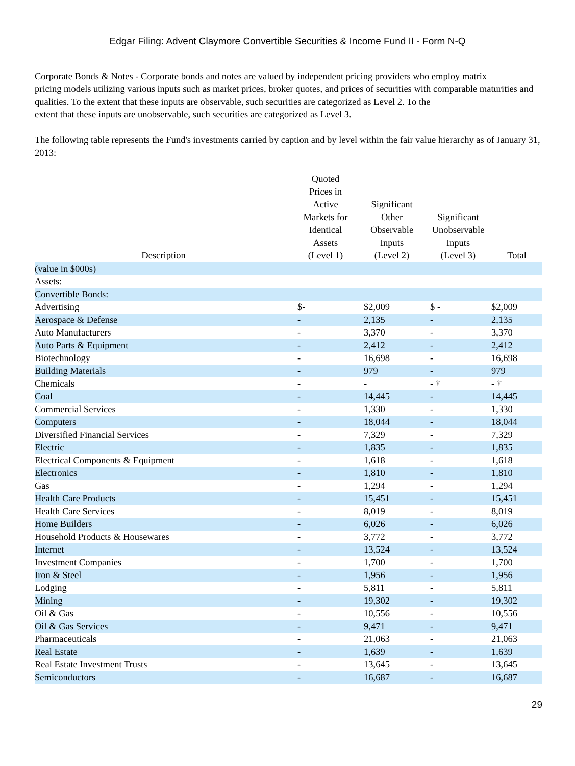Edgar Filing: Advent Claymore Convertible Securities & Income Fund II - Form N-Q
Corporate Bonds & Notes - Corporate bonds and notes are valued by independent pricing providers who employ matrix
pricing models utilizing various inputs such as market prices, broker quotes, and prices of securities with comparable maturities and qualities. To the extent that these inputs are observable, such securities are categorized as Level 2. To the
extent that these inputs are unobservable, such securities are categorized as Level 3.
The following table represents the Fund's investments carried by caption and by level within the fair value hierarchy as of January 31, 2013:
| Description | Quoted Prices in Active Markets for Identical Assets (Level 1) | Significant Other Observable Inputs (Level 2) | Significant Unobservable Inputs (Level 3) | Total |
| --- | --- | --- | --- | --- |
| (value in $000s) | | | | |
| Assets: | | | | |
| Convertible Bonds: | | | | |
| Advertising | $- | $2,009 | $ - | $2,009 |
| Aerospace & Defense | - | 2,135 | - | 2,135 |
| Auto Manufacturers | - | 3,370 | - | 3,370 |
| Auto Parts & Equipment | - | 2,412 | - | 2,412 |
| Biotechnology | - | 16,698 | - | 16,698 |
| Building Materials | - | 979 | - | 979 |
| Chemicals | - | - | - † | - † |
| Coal | - | 14,445 | - | 14,445 |
| Commercial Services | - | 1,330 | - | 1,330 |
| Computers | - | 18,044 | - | 18,044 |
| Diversified Financial Services | - | 7,329 | - | 7,329 |
| Electric | - | 1,835 | - | 1,835 |
| Electrical Components & Equipment | - | 1,618 | - | 1,618 |
| Electronics | - | 1,810 | - | 1,810 |
| Gas | - | 1,294 | - | 1,294 |
| Health Care Products | - | 15,451 | - | 15,451 |
| Health Care Services | - | 8,019 | - | 8,019 |
| Home Builders | - | 6,026 | - | 6,026 |
| Household Products & Housewares | - | 3,772 | - | 3,772 |
| Internet | - | 13,524 | - | 13,524 |
| Investment Companies | - | 1,700 | - | 1,700 |
| Iron & Steel | - | 1,956 | - | 1,956 |
| Lodging | - | 5,811 | - | 5,811 |
| Mining | - | 19,302 | - | 19,302 |
| Oil & Gas | - | 10,556 | - | 10,556 |
| Oil & Gas Services | - | 9,471 | - | 9,471 |
| Pharmaceuticals | - | 21,063 | - | 21,063 |
| Real Estate | - | 1,639 | - | 1,639 |
| Real Estate Investment Trusts | - | 13,645 | - | 13,645 |
| Semiconductors | - | 16,687 | - | 16,687 |
29